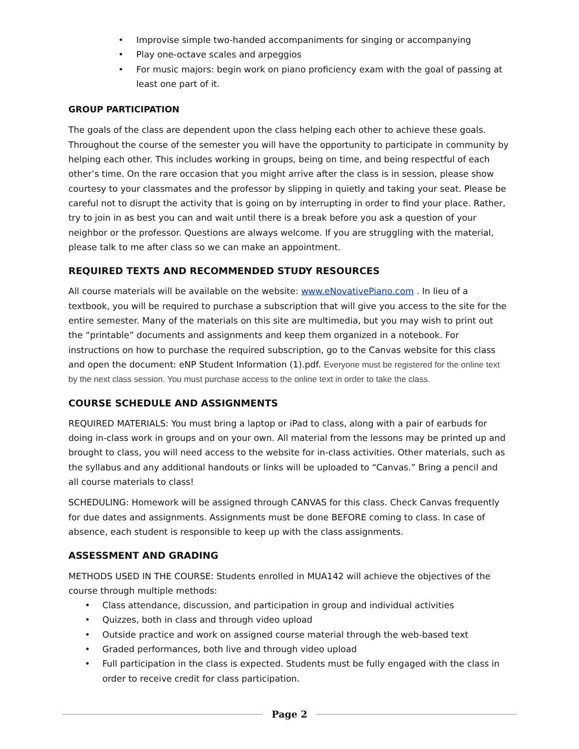Improvise simple two-handed accompaniments for singing or accompanying
Play one-octave scales and arpeggios
For music majors: begin work on piano proficiency exam with the goal of passing at least one part of it.
GROUP PARTICIPATION
The goals of the class are dependent upon the class helping each other to achieve these goals. Throughout the course of the semester you will have the opportunity to participate in community by helping each other. This includes working in groups, being on time, and being respectful of each other’s time. On the rare occasion that you might arrive after the class is in session, please show courtesy to your classmates and the professor by slipping in quietly and taking your seat. Please be careful not to disrupt the activity that is going on by interrupting in order to find your place. Rather, try to join in as best you can and wait until there is a break before you ask a question of your neighbor or the professor. Questions are always welcome. If you are struggling with the material, please talk to me after class so we can make an appointment.
REQUIRED TEXTS AND RECOMMENDED STUDY RESOURCES
All course materials will be available on the website: www.eNovativePiano.com . In lieu of a textbook, you will be required to purchase a subscription that will give you access to the site for the entire semester. Many of the materials on this site are multimedia, but you may wish to print out the “printable” documents and assignments and keep them organized in a notebook. For instructions on how to purchase the required subscription, go to the Canvas website for this class and open the document: eNP Student Information (1).pdf. Everyone must be registered for the online text by the next class session. You must purchase access to the online text in order to take the class.
COURSE SCHEDULE AND ASSIGNMENTS
REQUIRED MATERIALS: You must bring a laptop or iPad to class, along with a pair of earbuds for doing in-class work in groups and on your own. All material from the lessons may be printed up and brought to class, you will need access to the website for in-class activities. Other materials, such as the syllabus and any additional handouts or links will be uploaded to “Canvas.” Bring a pencil and all course materials to class!
SCHEDULING: Homework will be assigned through CANVAS for this class. Check Canvas frequently for due dates and assignments. Assignments must be done BEFORE coming to class. In case of absence, each student is responsible to keep up with the class assignments.
ASSESSMENT AND GRADING
METHODS USED IN THE COURSE: Students enrolled in MUA142 will achieve the objectives of the course through multiple methods:
Class attendance, discussion, and participation in group and individual activities
Quizzes, both in class and through video upload
Outside practice and work on assigned course material through the web-based text
Graded performances, both live and through video upload
Full participation in the class is expected. Students must be fully engaged with the class in order to receive credit for class participation.
Page 2